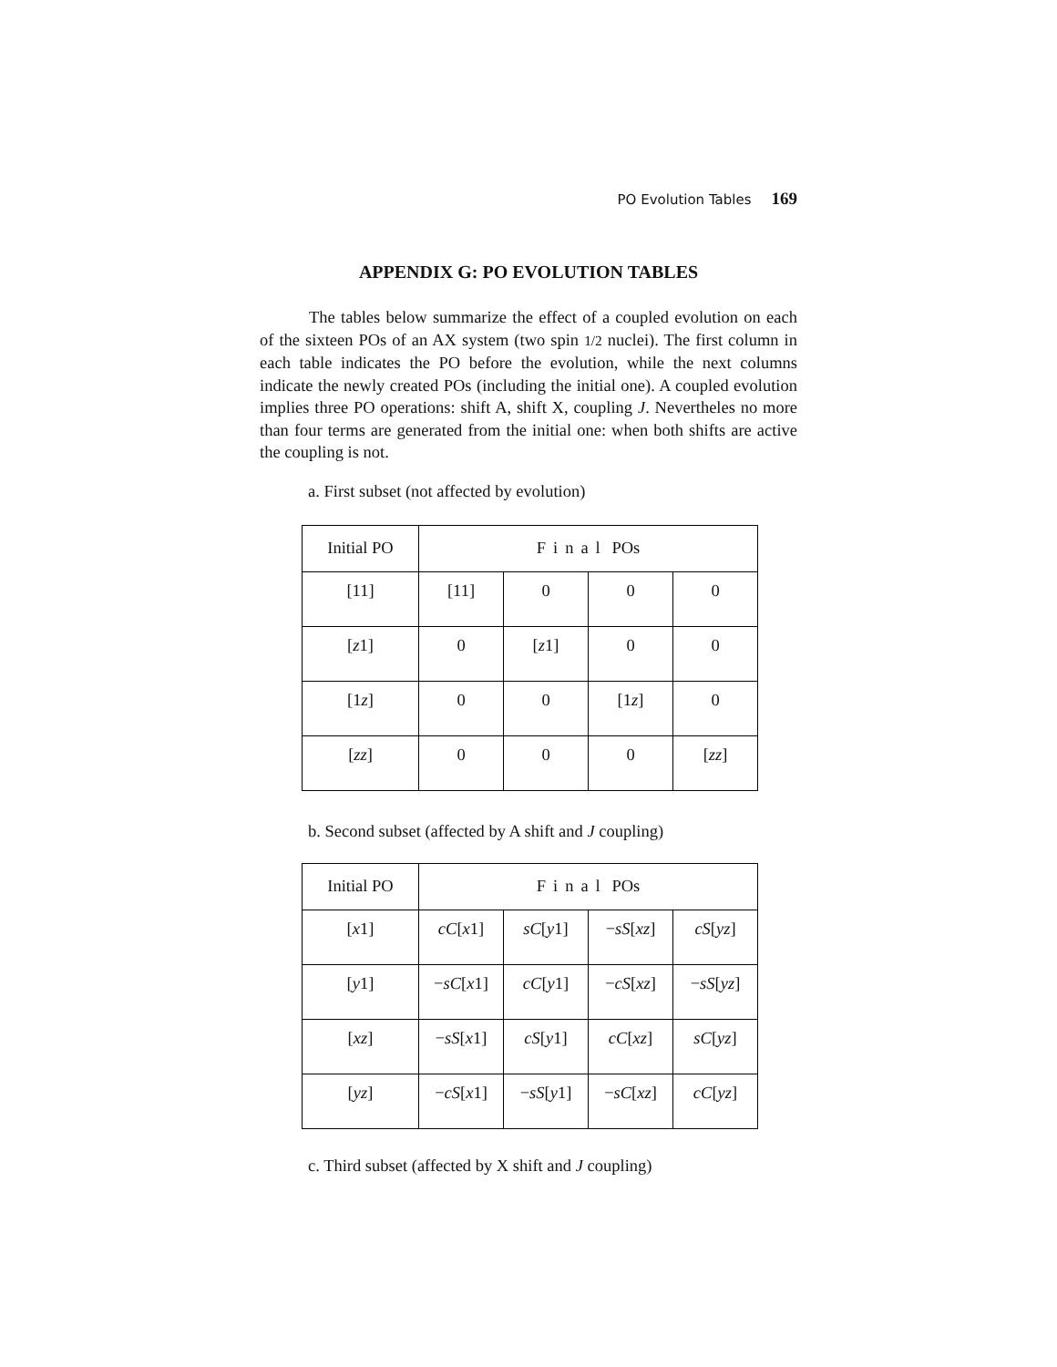PO Evolution Tables 169
APPENDIX G: PO EVOLUTION TABLES
The tables below summarize the effect of a coupled evolution on each of the sixteen POs of an AX system (two spin 1/2 nuclei). The first column in each table indicates the PO before the evolution, while the next columns indicate the newly created POs (including the initial one). A coupled evolution implies three PO operations: shift A, shift X, coupling J. Nevertheles no more than four terms are generated from the initial one: when both shifts are active the coupling is not.
a. First subset (not affected by evolution)
| Initial PO | Final POs | | | |
| --- | --- | --- | --- | --- |
| [11] | [11] | 0 | 0 | 0 |
| [ z 1] | 0 | [ z 1] | 0 | 0 |
| [1 z ] | 0 | 0 | [1 z ] | 0 |
| [ zz ] | 0 | 0 | 0 | [ zz ] |
b. Second subset (affected by A shift and J coupling)
| Initial PO | Final POs | | | |
| --- | --- | --- | --- | --- |
| [ x 1] | cC [ x 1] | sC [ y 1] | − sS [ xz ] | cS [ yz ] |
| [ y 1] | − sC [ x 1] | cC [ y 1] | − cS [ xz ] | − sS [ yz ] |
| [ xz ] | − sS [ x 1] | cS [ y 1] | cC [ xz ] | sC [ yz ] |
| [ yz ] | − cS [ x 1] | − sS [ y 1] | − sC [ xz ] | cC [ yz ] |
c. Third subset (affected by X shift and J coupling)